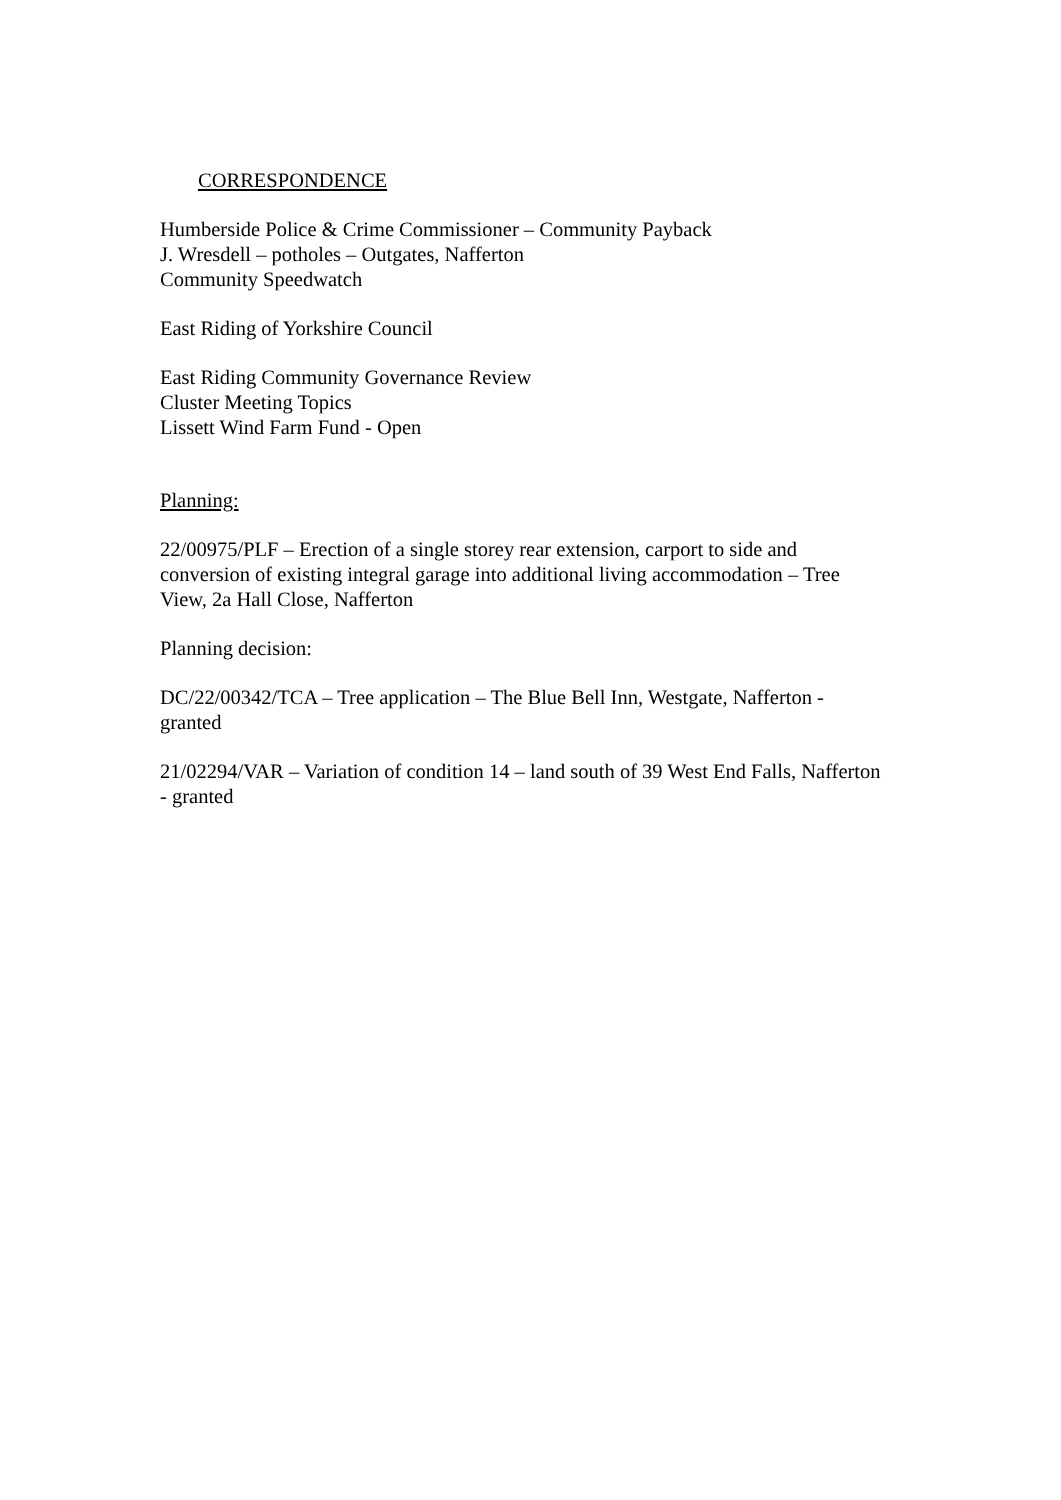CORRESPONDENCE
Humberside Police & Crime Commissioner – Community Payback
J. Wresdell – potholes – Outgates, Nafferton
Community Speedwatch
East Riding of Yorkshire Council
East Riding Community Governance Review
Cluster Meeting Topics
Lissett Wind Farm Fund - Open
Planning:
22/00975/PLF – Erection of a single storey rear extension, carport to side and conversion of existing integral garage into additional living accommodation – Tree View, 2a Hall Close, Nafferton
Planning decision:
DC/22/00342/TCA – Tree application – The Blue Bell Inn, Westgate, Nafferton - granted
21/02294/VAR – Variation of condition 14 – land south of 39 West End Falls, Nafferton - granted